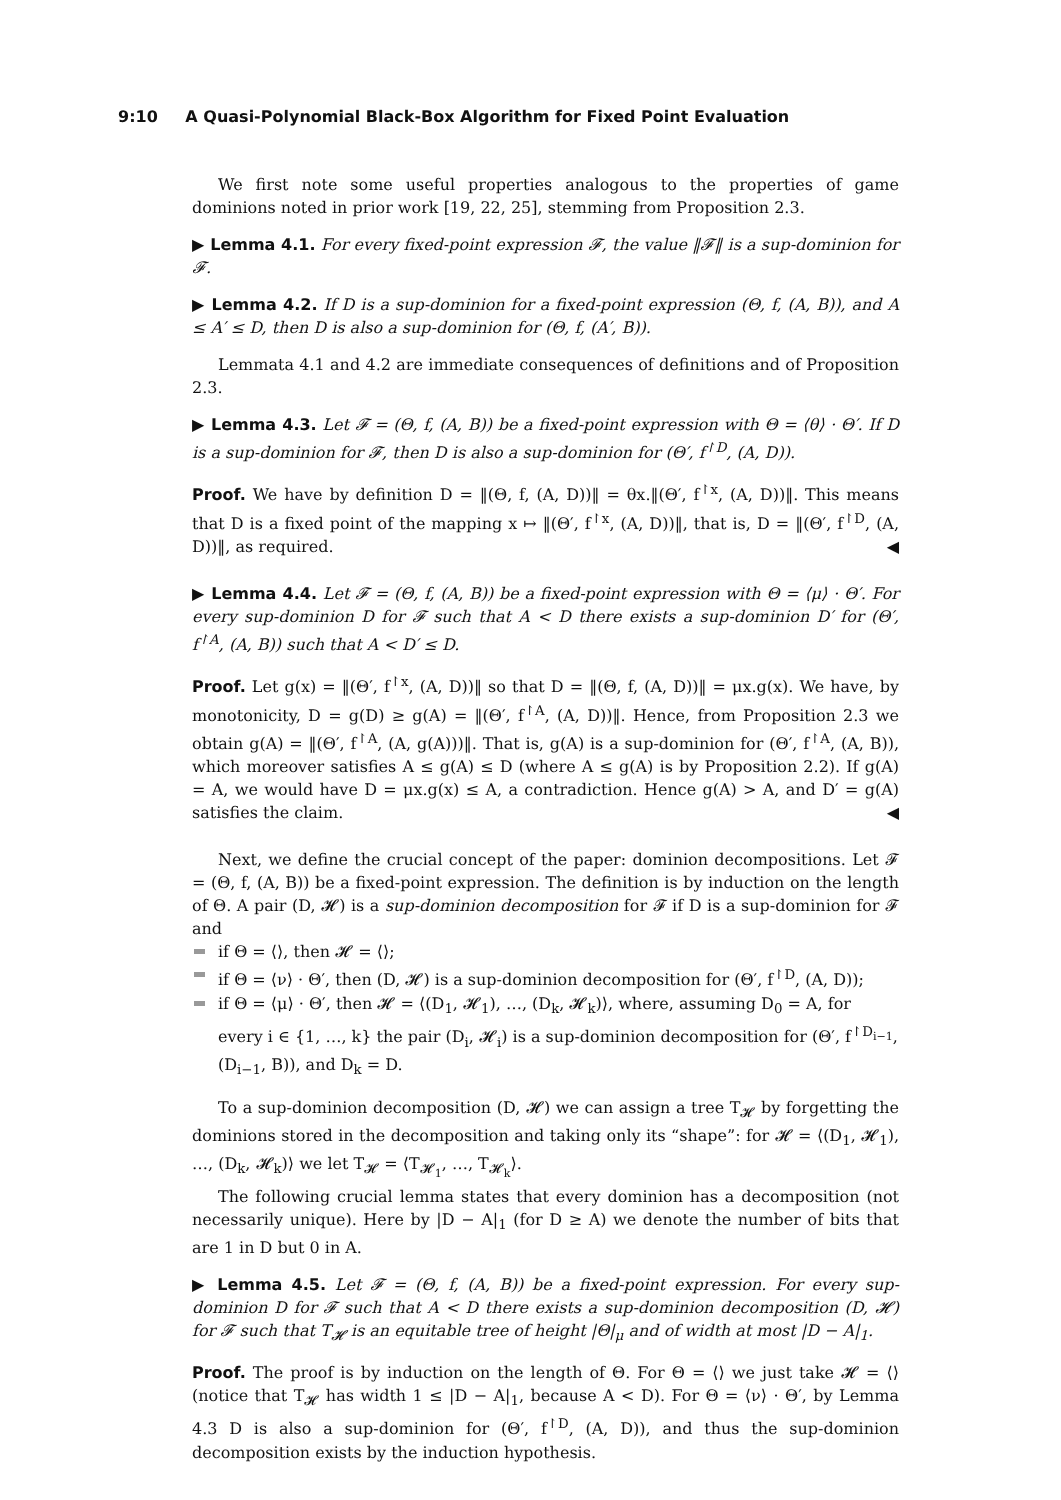9:10 A Quasi-Polynomial Black-Box Algorithm for Fixed Point Evaluation
We first note some useful properties analogous to the properties of game dominions noted in prior work [19, 22, 25], stemming from Proposition 2.3.
▶ Lemma 4.1. For every fixed-point expression 𝓕, the value ‖𝓕‖ is a sup-dominion for 𝓕.
▶ Lemma 4.2. If D is a sup-dominion for a fixed-point expression (Θ, f, (A, B)), and A ≤ A′ ≤ D, then D is also a sup-dominion for (Θ, f, (A′, B)).
Lemmata 4.1 and 4.2 are immediate consequences of definitions and of Proposition 2.3.
▶ Lemma 4.3. Let 𝓕 = (Θ, f, (A, B)) be a fixed-point expression with Θ = ⟨θ⟩ · Θ′. If D is a sup-dominion for 𝓕, then D is also a sup-dominion for (Θ′, f<sup>↾D</sup>, (A, D)).
Proof. We have by definition D = ‖(Θ, f, (A, D))‖ = θx.‖(Θ′, f<sup>↾x</sup>, (A, D))‖. This means that D is a fixed point of the mapping x ↦ ‖(Θ′, f<sup>↾x</sup>, (A, D))‖, that is, D = ‖(Θ′, f<sup>↾D</sup>, (A, D))‖, as required. ◀
▶ Lemma 4.4. Let 𝓕 = (Θ, f, (A, B)) be a fixed-point expression with Θ = ⟨μ⟩ · Θ′. For every sup-dominion D for 𝓕 such that A < D there exists a sup-dominion D′ for (Θ′, f<sup>↾A</sup>, (A, B)) such that A < D′ ≤ D.
Proof. Let g(x) = ‖(Θ′, f<sup>↾x</sup>, (A, D))‖ so that D = ‖(Θ, f, (A, D))‖ = μx.g(x). We have, by monotonicity, D = g(D) ≥ g(A) = ‖(Θ′, f<sup>↾A</sup>, (A, D))‖. Hence, from Proposition 2.3 we obtain g(A) = ‖(Θ′, f<sup>↾A</sup>, (A, g(A)))‖. That is, g(A) is a sup-dominion for (Θ′, f<sup>↾A</sup>, (A, B)), which moreover satisfies A ≤ g(A) ≤ D (where A ≤ g(A) is by Proposition 2.2). If g(A) = A, we would have D = μx.g(x) ≤ A, a contradiction. Hence g(A) > A, and D′ = g(A) satisfies the claim. ◀
Next, we define the crucial concept of the paper: dominion decompositions. Let 𝓕 = (Θ, f, (A, B)) be a fixed-point expression. The definition is by induction on the length of Θ. A pair (D, 𝓗) is a sup-dominion decomposition for 𝓕 if D is a sup-dominion for 𝓕 and
if Θ = ⟨⟩, then 𝓗 = ⟨⟩;
if Θ = ⟨ν⟩ · Θ′, then (D, 𝓗) is a sup-dominion decomposition for (Θ′, f<sup>↾D</sup>, (A, D));
if Θ = ⟨μ⟩ · Θ′, then 𝓗 = ⟨(D<sub>1</sub>, 𝓗<sub>1</sub>), …, (D<sub>k</sub>, 𝓗<sub>k</sub>)⟩, where, assuming D<sub>0</sub> = A, for every i ∈ {1, …, k} the pair (D<sub>i</sub>, 𝓗<sub>i</sub>) is a sup-dominion decomposition for (Θ′, f<sup>↾D<sub>i−1</sub></sup>, (D<sub>i−1</sub>, B)), and D<sub>k</sub> = D.
To a sup-dominion decomposition (D, 𝓗) we can assign a tree T<sub>𝓗</sub> by forgetting the dominions stored in the decomposition and taking only its “shape”: for 𝓗 = ⟨(D<sub>1</sub>, 𝓗<sub>1</sub>), …, (D<sub>k</sub>, 𝓗<sub>k</sub>)⟩ we let T<sub>𝓗</sub> = ⟨T<sub>𝓗<sub>1</sub></sub>, …, T<sub>𝓗<sub>k</sub></sub>⟩.
The following crucial lemma states that every dominion has a decomposition (not necessarily unique). Here by |D − A|<sub>1</sub> (for D ≥ A) we denote the number of bits that are 1 in D but 0 in A.
▶ Lemma 4.5. Let 𝓕 = (Θ, f, (A, B)) be a fixed-point expression. For every sup-dominion D for 𝓕 such that A < D there exists a sup-dominion decomposition (D, 𝓗) for 𝓕 such that T<sub>𝓗</sub> is an equitable tree of height |Θ|<sub>μ</sub> and of width at most |D − A|<sub>1</sub>.
Proof. The proof is by induction on the length of Θ. For Θ = ⟨⟩ we just take 𝓗 = ⟨⟩ (notice that T<sub>𝓗</sub> has width 1 ≤ |D − A|<sub>1</sub>, because A < D). For Θ = ⟨ν⟩ · Θ′, by Lemma 4.3 D is also a sup-dominion for (Θ′, f<sup>↾D</sup>, (A, D)), and thus the sup-dominion decomposition exists by the induction hypothesis.